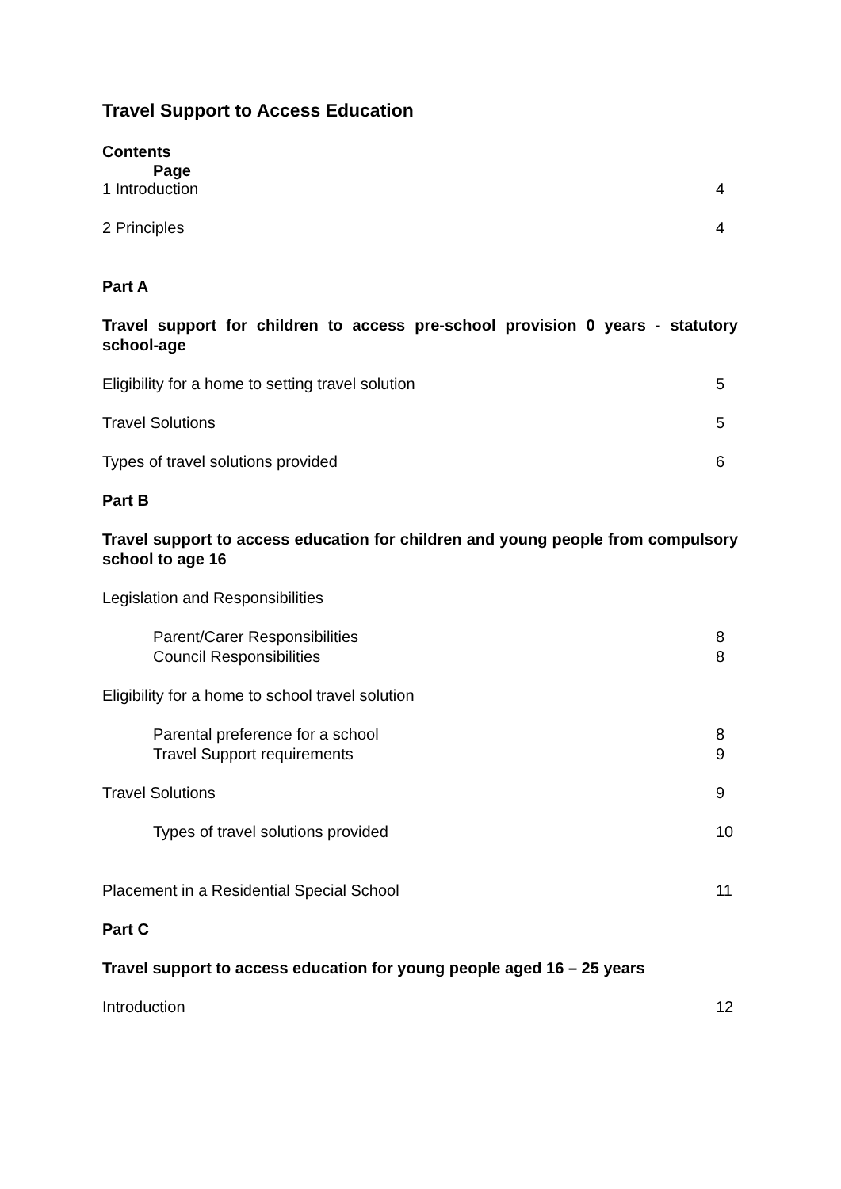Travel Support to Access Education
Contents
Page
1 Introduction 4
2 Principles 4
Part A
Travel support for children to access pre-school provision 0 years - statutory school-age
Eligibility for a home to setting travel solution 5
Travel Solutions 5
Types of travel solutions provided 6
Part B
Travel support to access education for children and young people from compulsory school to age 16
Legislation and Responsibilities
Parent/Carer Responsibilities 8
Council Responsibilities 8
Eligibility for a home to school travel solution
Parental preference for a school 8
Travel Support requirements 9
Travel Solutions 9
Types of travel solutions provided 10
Placement in a Residential Special School 11
Part C
Travel support to access education for young people aged 16 – 25 years
Introduction 12